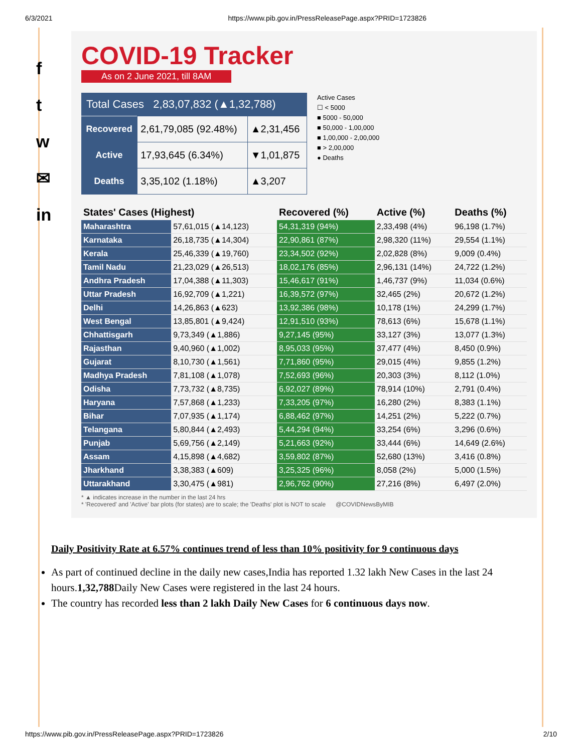6/3/2021 https://www.pib.gov.in/PressReleasePage.aspx?PRID=1723826
f
t
w
✉
in
COVID-19 Tracker
As on 2 June 2021, till 8AM
Total Cases 2,83,07,832 (▲1,32,788)
| Recovered | 2,61,79,085 (92.48%) | ▲2,31,456 |
| Active | 17,93,645 (6.34%) | ▼1,01,875 |
| Deaths | 3,35,102 (1.18%) | ▲3,207 |
Active Cases
☐ < 5000
■ 5000 - 50,000
■ 50,000 - 1,00,000
■ 1,00,000 - 2,00,000
■ > 2,00,000
● Deaths
| States' Cases (Highest) | | Recovered (%) | Active (%) | Deaths (%) |
| --- | --- | --- | --- | --- |
| Maharashtra | 57,61,015 (▲14,123) | 54,31,319 (94%) | 2,33,498 (4%) | 96,198 (1.7%) |
| Karnataka | 26,18,735 (▲14,304) | 22,90,861 (87%) | 2,98,320 (11%) | 29,554 (1.1%) |
| Kerala | 25,46,339 (▲19,760) | 23,34,502 (92%) | 2,02,828 (8%) | 9,009 (0.4%) |
| Tamil Nadu | 21,23,029 (▲26,513) | 18,02,176 (85%) | 2,96,131 (14%) | 24,722 (1.2%) |
| Andhra Pradesh | 17,04,388 (▲11,303) | 15,46,617 (91%) | 1,46,737 (9%) | 11,034 (0.6%) |
| Uttar Pradesh | 16,92,709 (▲1,221) | 16,39,572 (97%) | 32,465 (2%) | 20,672 (1.2%) |
| Delhi | 14,26,863 (▲623) | 13,92,386 (98%) | 10,178 (1%) | 24,299 (1.7%) |
| West Bengal | 13,85,801 (▲9,424) | 12,91,510 (93%) | 78,613 (6%) | 15,678 (1.1%) |
| Chhattisgarh | 9,73,349 (▲1,886) | 9,27,145 (95%) | 33,127 (3%) | 13,077 (1.3%) |
| Rajasthan | 9,40,960 (▲1,002) | 8,95,033 (95%) | 37,477 (4%) | 8,450 (0.9%) |
| Gujarat | 8,10,730 (▲1,561) | 7,71,860 (95%) | 29,015 (4%) | 9,855 (1.2%) |
| Madhya Pradesh | 7,81,108 (▲1,078) | 7,52,693 (96%) | 20,303 (3%) | 8,112 (1.0%) |
| Odisha | 7,73,732 (▲8,735) | 6,92,027 (89%) | 78,914 (10%) | 2,791 (0.4%) |
| Haryana | 7,57,868 (▲1,233) | 7,33,205 (97%) | 16,280 (2%) | 8,383 (1.1%) |
| Bihar | 7,07,935 (▲1,174) | 6,88,462 (97%) | 14,251 (2%) | 5,222 (0.7%) |
| Telangana | 5,80,844 (▲2,493) | 5,44,294 (94%) | 33,254 (6%) | 3,296 (0.6%) |
| Punjab | 5,69,756 (▲2,149) | 5,21,663 (92%) | 33,444 (6%) | 14,649 (2.6%) |
| Assam | 4,15,898 (▲4,682) | 3,59,802 (87%) | 52,680 (13%) | 3,416 (0.8%) |
| Jharkhand | 3,38,383 (▲609) | 3,25,325 (96%) | 8,058 (2%) | 5,000 (1.5%) |
| Uttarakhand | 3,30,475 (▲981) | 2,96,762 (90%) | 27,216 (8%) | 6,497 (2.0%) |
* ▲ indicates increase in the number in the last 24 hrs
* 'Recovered' and 'Active' bar plots (for states) are to scale; the 'Deaths' plot is NOT to scale @COVIDNewsByMIB
Daily Positivity Rate at 6.57% continues trend of less than 10% positivity for 9 continuous days
As part of continued decline in the daily new cases,India has reported 1.32 lakh New Cases in the last 24 hours.1,32,788 Daily New Cases were registered in the last 24 hours.
The country has recorded less than 2 lakh Daily New Cases for 6 continuous days now.
https://www.pib.gov.in/PressReleasePage.aspx?PRID=1723826 2/10